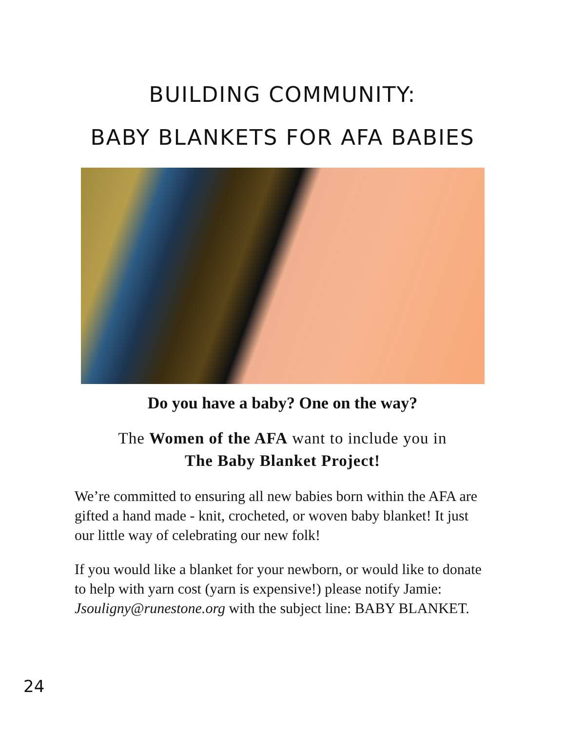BUILDING COMMUNITY:
BABY BLANKETS FOR AFA BABIES
Do you have a baby? One on the way?
The Women of the AFA want to include you in
The Baby Blanket Project!
We’re committed to ensuring all new babies born within the AFA are gifted a hand made - knit, crocheted, or woven baby blanket! It just our little way of celebrating our new folk!
If you would like a blanket for your newborn, or would like to donate to help with yarn cost (yarn is expensive!) please notify Jamie: Jsouligny@runestone.org with the subject line: BABY BLANKET.
24